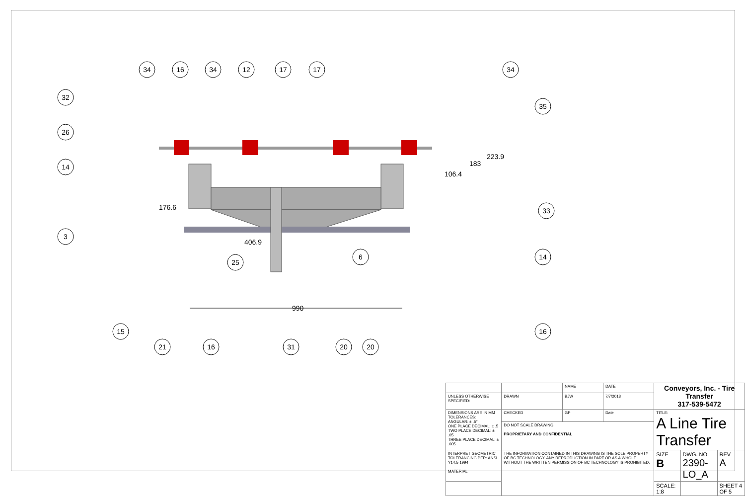990
176.6
406.9
106.4
183
223.9
34
16
34
12
17
17
34
32
26
14
3
35
33
14
6
25
15
21
16
31
20
20
16
| | | NAME | DATE | Conveyors, Inc. - Tire Transfer 317-539-5472 | | |
| UNLESS OTHERWISE SPECIFIED: | DRAWN | BJW | 7/7/2018 | | | |
| DIMENSIONS ARE IN MM TOLERANCES: ANGULAR: ± .5° ONE PLACE DECIMAL: ± .5 TWO PLACE DECIMAL: ± .05 THREE PLACE DECIMAL: ± .005 | CHECKED | GP | Date | TITLE: A Line Tire Transfer | | |
| | DO NOT SCALE DRAWING PROPRIETARY AND CONFIDENTIAL | | | | | |
| INTERPRET GEOMETRIC TOLERANCING PER: ANSI Y14.5 1994 MATERIAL | THE INFORMATION CONTAINED IN THIS DRAWING IS THE SOLE PROPERTY OF BC TECHNOLOGY. ANY REPRODUCTION IN PART OR AS A WHOLE WITHOUT THE WRITTEN PERMISSION OF BC TECHNOLOGY IS PROHIBITED. | | | SIZE B | DWG. NO. 2390-LO_A | REV A |
| | | | | SCALE: 1:8 | | SHEET 4 OF 5 |